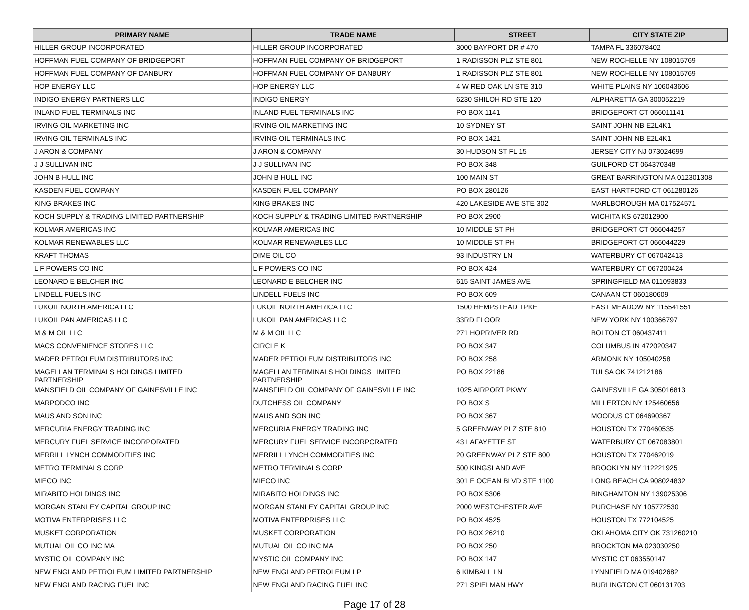| PRIMARY NAME | TRADE NAME | STREET | CITY STATE ZIP |
| --- | --- | --- | --- |
| HILLER GROUP INCORPORATED | HILLER GROUP INCORPORATED | 3000 BAYPORT DR # 470 | TAMPA FL 336078402 |
| HOFFMAN FUEL COMPANY OF BRIDGEPORT | HOFFMAN FUEL COMPANY OF BRIDGEPORT | 1 RADISSON PLZ STE 801 | NEW ROCHELLE NY 108015769 |
| HOFFMAN FUEL COMPANY OF DANBURY | HOFFMAN FUEL COMPANY OF DANBURY | 1 RADISSON PLZ STE 801 | NEW ROCHELLE NY 108015769 |
| HOP ENERGY LLC | HOP ENERGY LLC | 4 W RED OAK LN STE 310 | WHITE PLAINS NY 106043606 |
| INDIGO ENERGY PARTNERS LLC | INDIGO ENERGY | 6230 SHILOH RD STE 120 | ALPHARETTA GA 300052219 |
| INLAND FUEL TERMINALS INC | INLAND FUEL TERMINALS INC | PO BOX 1141 | BRIDGEPORT CT 066011141 |
| IRVING OIL MARKETING INC | IRVING OIL MARKETING INC | 10 SYDNEY ST | SAINT JOHN NB E2L4K1 |
| IRVING OIL TERMINALS INC | IRVING OIL TERMINALS INC | PO BOX 1421 | SAINT JOHN NB E2L4K1 |
| J ARON & COMPANY | J ARON & COMPANY | 30 HUDSON ST FL 15 | JERSEY CITY NJ 073024699 |
| J J SULLIVAN INC | J J SULLIVAN INC | PO BOX 348 | GUILFORD CT 064370348 |
| JOHN B HULL INC | JOHN B HULL INC | 100 MAIN ST | GREAT BARRINGTON MA 012301308 |
| KASDEN FUEL COMPANY | KASDEN FUEL COMPANY | PO BOX 280126 | EAST HARTFORD CT 061280126 |
| KING BRAKES INC | KING BRAKES INC | 420 LAKESIDE AVE STE 302 | MARLBOROUGH MA 017524571 |
| KOCH SUPPLY & TRADING LIMITED PARTNERSHIP | KOCH SUPPLY & TRADING LIMITED PARTNERSHIP | PO BOX 2900 | WICHITA KS 672012900 |
| KOLMAR AMERICAS INC | KOLMAR AMERICAS INC | 10 MIDDLE ST PH | BRIDGEPORT CT 066044257 |
| KOLMAR RENEWABLES LLC | KOLMAR RENEWABLES LLC | 10 MIDDLE ST PH | BRIDGEPORT CT 066044229 |
| KRAFT THOMAS | DIME OIL CO | 93 INDUSTRY LN | WATERBURY CT 067042413 |
| L F POWERS CO INC | L F POWERS CO INC | PO BOX 424 | WATERBURY CT 067200424 |
| LEONARD E BELCHER INC | LEONARD E BELCHER INC | 615 SAINT JAMES AVE | SPRINGFIELD MA 011093833 |
| LINDELL FUELS INC | LINDELL FUELS INC | PO BOX 609 | CANAAN CT 060180609 |
| LUKOIL NORTH AMERICA LLC | LUKOIL NORTH AMERICA LLC | 1500 HEMPSTEAD TPKE | EAST MEADOW NY 115541551 |
| LUKOIL PAN AMERICAS LLC | LUKOIL PAN AMERICAS LLC | 33RD FLOOR | NEW YORK NY 100366797 |
| M & M OIL LLC | M & M OIL LLC | 271 HOPRIVER RD | BOLTON CT 060437411 |
| MACS CONVENIENCE STORES LLC | CIRCLE K | PO BOX 347 | COLUMBUS IN 472020347 |
| MADER PETROLEUM DISTRIBUTORS INC | MADER PETROLEUM DISTRIBUTORS INC | PO BOX 258 | ARMONK NY 105040258 |
| MAGELLAN TERMINALS HOLDINGS LIMITED PARTNERSHIP | MAGELLAN TERMINALS HOLDINGS LIMITED PARTNERSHIP | PO BOX 22186 | TULSA OK 741212186 |
| MANSFIELD OIL COMPANY OF GAINESVILLE INC | MANSFIELD OIL COMPANY OF GAINESVILLE INC | 1025 AIRPORT PKWY | GAINESVILLE GA 305016813 |
| MARPODCO INC | DUTCHESS OIL COMPANY | PO BOX S | MILLERTON NY 125460656 |
| MAUS AND SON INC | MAUS AND SON INC | PO BOX 367 | MOODUS CT 064690367 |
| MERCURIA ENERGY TRADING INC | MERCURIA ENERGY TRADING INC | 5 GREENWAY PLZ STE 810 | HOUSTON TX 770460535 |
| MERCURY FUEL SERVICE INCORPORATED | MERCURY FUEL SERVICE INCORPORATED | 43 LAFAYETTE ST | WATERBURY CT 067083801 |
| MERRILL LYNCH COMMODITIES INC | MERRILL LYNCH COMMODITIES INC | 20 GREENWAY PLZ STE 800 | HOUSTON TX 770462019 |
| METRO TERMINALS CORP | METRO TERMINALS CORP | 500 KINGSLAND AVE | BROOKLYN NY 112221925 |
| MIECO INC | MIECO INC | 301 E OCEAN BLVD STE 1100 | LONG BEACH CA 908024832 |
| MIRABITO HOLDINGS INC | MIRABITO HOLDINGS INC | PO BOX 5306 | BINGHAMTON NY 139025306 |
| MORGAN STANLEY CAPITAL GROUP INC | MORGAN STANLEY CAPITAL GROUP INC | 2000 WESTCHESTER AVE | PURCHASE NY 105772530 |
| MOTIVA ENTERPRISES LLC | MOTIVA ENTERPRISES LLC | PO BOX 4525 | HOUSTON TX 772104525 |
| MUSKET CORPORATION | MUSKET CORPORATION | PO BOX 26210 | OKLAHOMA CITY OK 731260210 |
| MUTUAL OIL CO INC MA | MUTUAL OIL CO INC MA | PO BOX 250 | BROCKTON MA 023030250 |
| MYSTIC OIL COMPANY INC | MYSTIC OIL COMPANY INC | PO BOX 147 | MYSTIC CT 063550147 |
| NEW ENGLAND PETROLEUM LIMITED PARTNERSHIP | NEW ENGLAND PETROLEUM LP | 6 KIMBALL LN | LYNNFIELD MA 019402682 |
| NEW ENGLAND RACING FUEL INC | NEW ENGLAND RACING FUEL INC | 271 SPIELMAN HWY | BURLINGTON CT 060131703 |
Page 17 of 28